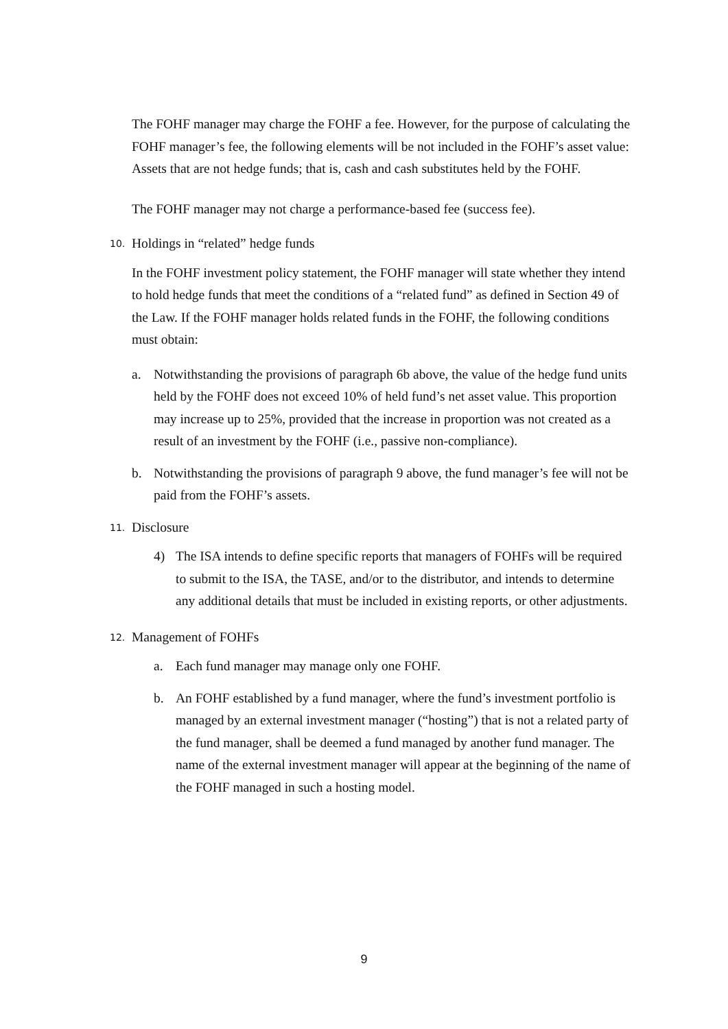The FOHF manager may charge the FOHF a fee. However, for the purpose of calculating the FOHF manager’s fee, the following elements will be not included in the FOHF’s asset value: Assets that are not hedge funds; that is, cash and cash substitutes held by the FOHF.
The FOHF manager may not charge a performance-based fee (success fee).
10. Holdings in “related” hedge funds
In the FOHF investment policy statement, the FOHF manager will state whether they intend to hold hedge funds that meet the conditions of a “related fund” as defined in Section 49 of the Law. If the FOHF manager holds related funds in the FOHF, the following conditions must obtain:
a. Notwithstanding the provisions of paragraph 6b above, the value of the hedge fund units held by the FOHF does not exceed 10% of held fund’s net asset value. This proportion may increase up to 25%, provided that the increase in proportion was not created as a result of an investment by the FOHF (i.e., passive non-compliance).
b. Notwithstanding the provisions of paragraph 9 above, the fund manager’s fee will not be paid from the FOHF’s assets.
11. Disclosure
4) The ISA intends to define specific reports that managers of FOHFs will be required to submit to the ISA, the TASE, and/or to the distributor, and intends to determine any additional details that must be included in existing reports, or other adjustments.
12. Management of FOHFs
a. Each fund manager may manage only one FOHF.
b. An FOHF established by a fund manager, where the fund’s investment portfolio is managed by an external investment manager (“hosting”) that is not a related party of the fund manager, shall be deemed a fund managed by another fund manager. The name of the external investment manager will appear at the beginning of the name of the FOHF managed in such a hosting model.
9